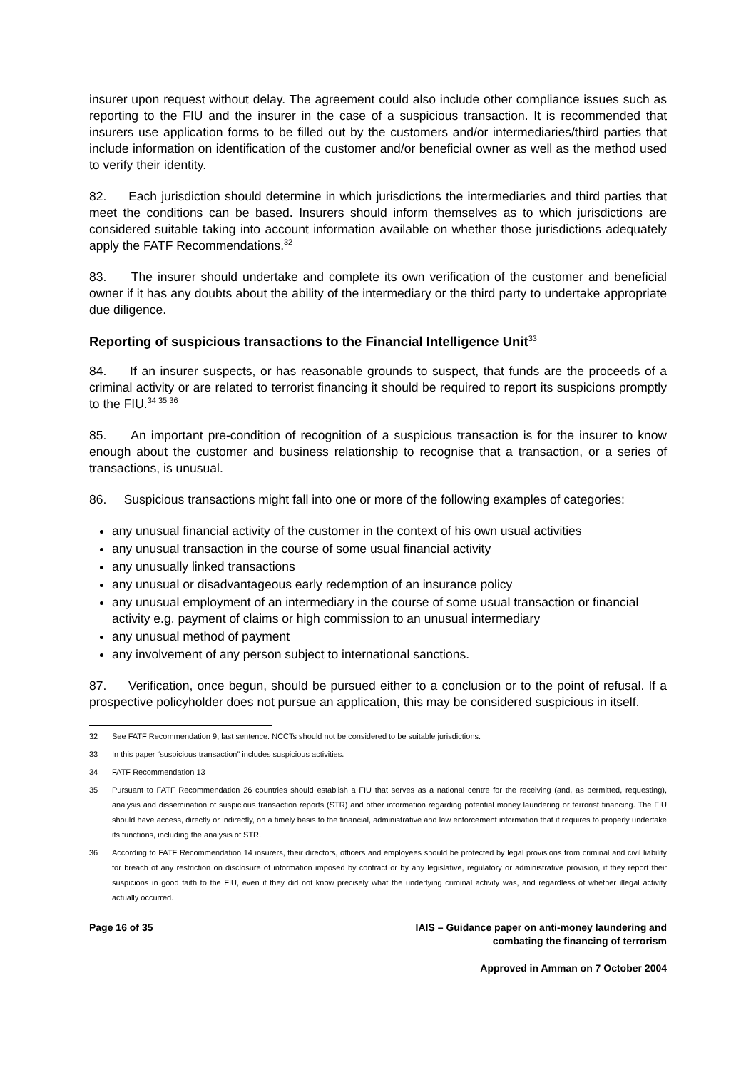insurer upon request without delay. The agreement could also include other compliance issues such as reporting to the FIU and the insurer in the case of a suspicious transaction. It is recommended that insurers use application forms to be filled out by the customers and/or intermediaries/third parties that include information on identification of the customer and/or beneficial owner as well as the method used to verify their identity.
82. Each jurisdiction should determine in which jurisdictions the intermediaries and third parties that meet the conditions can be based. Insurers should inform themselves as to which jurisdictions are considered suitable taking into account information available on whether those jurisdictions adequately apply the FATF Recommendations.<sup>32</sup>
83. The insurer should undertake and complete its own verification of the customer and beneficial owner if it has any doubts about the ability of the intermediary or the third party to undertake appropriate due diligence.
Reporting of suspicious transactions to the Financial Intelligence Unit<sup>33</sup>
84. If an insurer suspects, or has reasonable grounds to suspect, that funds are the proceeds of a criminal activity or are related to terrorist financing it should be required to report its suspicions promptly to the FIU.<sup>34 35 36</sup>
85. An important pre-condition of recognition of a suspicious transaction is for the insurer to know enough about the customer and business relationship to recognise that a transaction, or a series of transactions, is unusual.
86. Suspicious transactions might fall into one or more of the following examples of categories:
any unusual financial activity of the customer in the context of his own usual activities
any unusual transaction in the course of some usual financial activity
any unusually linked transactions
any unusual or disadvantageous early redemption of an insurance policy
any unusual employment of an intermediary in the course of some usual transaction or financial activity e.g. payment of claims or high commission to an unusual intermediary
any unusual method of payment
any involvement of any person subject to international sanctions.
87. Verification, once begun, should be pursued either to a conclusion or to the point of refusal. If a prospective policyholder does not pursue an application, this may be considered suspicious in itself.
32 See FATF Recommendation 9, last sentence. NCCTs should not be considered to be suitable jurisdictions.
33 In this paper “suspicious transaction” includes suspicious activities.
34 FATF Recommendation 13
35 Pursuant to FATF Recommendation 26 countries should establish a FIU that serves as a national centre for the receiving (and, as permitted, requesting), analysis and dissemination of suspicious transaction reports (STR) and other information regarding potential money laundering or terrorist financing. The FIU should have access, directly or indirectly, on a timely basis to the financial, administrative and law enforcement information that it requires to properly undertake its functions, including the analysis of STR.
36 According to FATF Recommendation 14 insurers, their directors, officers and employees should be protected by legal provisions from criminal and civil liability for breach of any restriction on disclosure of information imposed by contract or by any legislative, regulatory or administrative provision, if they report their suspicions in good faith to the FIU, even if they did not know precisely what the underlying criminal activity was, and regardless of whether illegal activity actually occurred.
Page 16 of 35 IAIS – Guidance paper on anti-money laundering and
combating the financing of terrorism
Approved in Amman on 7 October 2004